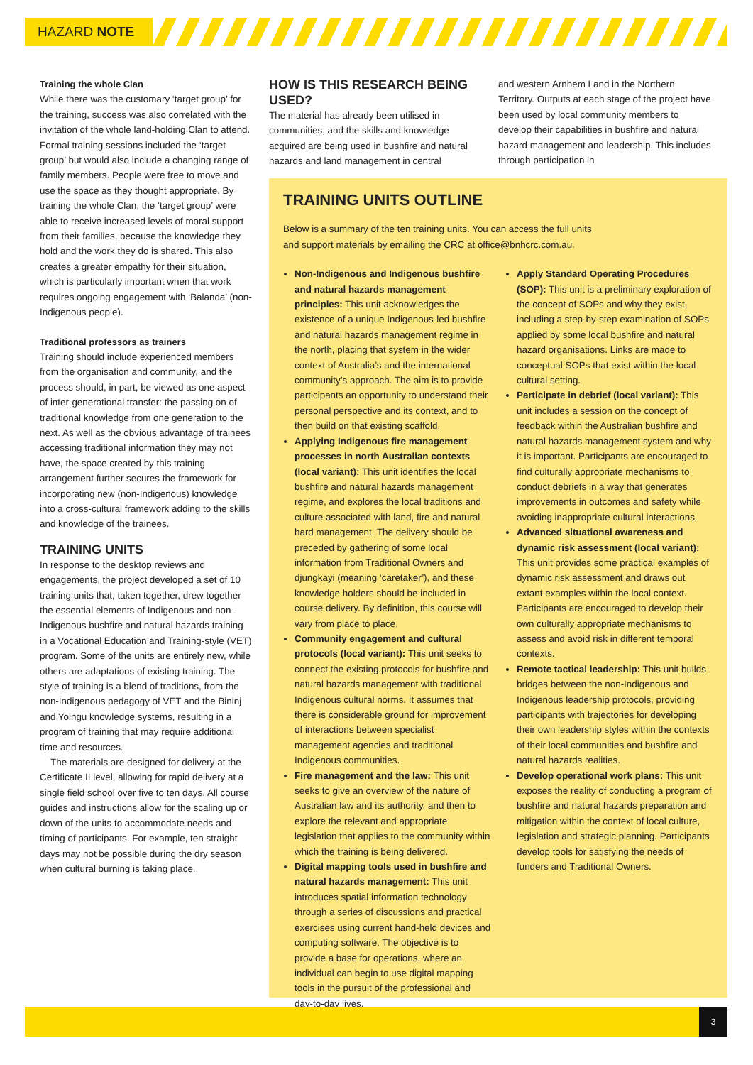HAZARD NOTE
Training the whole Clan
While there was the customary ‘target group’ for the training, success was also correlated with the invitation of the whole land-holding Clan to attend. Formal training sessions included the ‘target group’ but would also include a changing range of family members. People were free to move and use the space as they thought appropriate. By training the whole Clan, the ‘target group’ were able to receive increased levels of moral support from their families, because the knowledge they hold and the work they do is shared. This also creates a greater empathy for their situation, which is particularly important when that work requires ongoing engagement with ‘Balanda’ (non-Indigenous people).
Traditional professors as trainers
Training should include experienced members from the organisation and community, and the process should, in part, be viewed as one aspect of inter-generational transfer: the passing on of traditional knowledge from one generation to the next. As well as the obvious advantage of trainees accessing traditional information they may not have, the space created by this training arrangement further secures the framework for incorporating new (non-Indigenous) knowledge into a cross-cultural framework adding to the skills and knowledge of the trainees.
TRAINING UNITS
In response to the desktop reviews and engagements, the project developed a set of 10 training units that, taken together, drew together the essential elements of Indigenous and non-Indigenous bushfire and natural hazards training in a Vocational Education and Training-style (VET) program. Some of the units are entirely new, while others are adaptations of existing training. The style of training is a blend of traditions, from the non-Indigenous pedagogy of VET and the Bininj and Yolngu knowledge systems, resulting in a program of training that may require additional time and resources.
The materials are designed for delivery at the Certificate II level, allowing for rapid delivery at a single field school over five to ten days. All course guides and instructions allow for the scaling up or down of the units to accommodate needs and timing of participants. For example, ten straight days may not be possible during the dry season when cultural burning is taking place.
HOW IS THIS RESEARCH BEING USED?
The material has already been utilised in communities, and the skills and knowledge acquired are being used in bushfire and natural hazards and land management in central
and western Arnhem Land in the Northern Territory. Outputs at each stage of the project have been used by local community members to develop their capabilities in bushfire and natural hazard management and leadership. This includes through participation in
TRAINING UNITS OUTLINE
Below is a summary of the ten training units. You can access the full units
and support materials by emailing the CRC at office@bnhcrc.com.au.
Non-Indigenous and Indigenous bushfire and natural hazards management principles: This unit acknowledges the existence of a unique Indigenous-led bushfire and natural hazards management regime in the north, placing that system in the wider context of Australia’s and the international community’s approach. The aim is to provide participants an opportunity to understand their personal perspective and its context, and to then build on that existing scaffold.
Applying Indigenous fire management processes in north Australian contexts (local variant): This unit identifies the local bushfire and natural hazards management regime, and explores the local traditions and culture associated with land, fire and natural hard management. The delivery should be preceded by gathering of some local information from Traditional Owners and djungkayi (meaning ‘caretaker’), and these knowledge holders should be included in course delivery. By definition, this course will vary from place to place.
Community engagement and cultural protocols (local variant): This unit seeks to connect the existing protocols for bushfire and natural hazards management with traditional Indigenous cultural norms. It assumes that there is considerable ground for improvement of interactions between specialist management agencies and traditional Indigenous communities.
Fire management and the law: This unit seeks to give an overview of the nature of Australian law and its authority, and then to explore the relevant and appropriate legislation that applies to the community within which the training is being delivered.
Digital mapping tools used in bushfire and natural hazards management: This unit introduces spatial information technology through a series of discussions and practical exercises using current hand-held devices and computing software. The objective is to provide a base for operations, where an individual can begin to use digital mapping tools in the pursuit of the professional and day-to-day lives.
Apply Standard Operating Procedures (SOP): This unit is a preliminary exploration of the concept of SOPs and why they exist, including a step-by-step examination of SOPs applied by some local bushfire and natural hazard organisations. Links are made to conceptual SOPs that exist within the local cultural setting.
Participate in debrief (local variant): This unit includes a session on the concept of feedback within the Australian bushfire and natural hazards management system and why it is important. Participants are encouraged to find culturally appropriate mechanisms to conduct debriefs in a way that generates improvements in outcomes and safety while avoiding inappropriate cultural interactions.
Advanced situational awareness and dynamic risk assessment (local variant): This unit provides some practical examples of dynamic risk assessment and draws out extant examples within the local context. Participants are encouraged to develop their own culturally appropriate mechanisms to assess and avoid risk in different temporal contexts.
Remote tactical leadership: This unit builds bridges between the non-Indigenous and Indigenous leadership protocols, providing participants with trajectories for developing their own leadership styles within the contexts of their local communities and bushfire and natural hazards realities.
Develop operational work plans: This unit exposes the reality of conducting a program of bushfire and natural hazards preparation and mitigation within the context of local culture, legislation and strategic planning. Participants develop tools for satisfying the needs of funders and Traditional Owners.
3